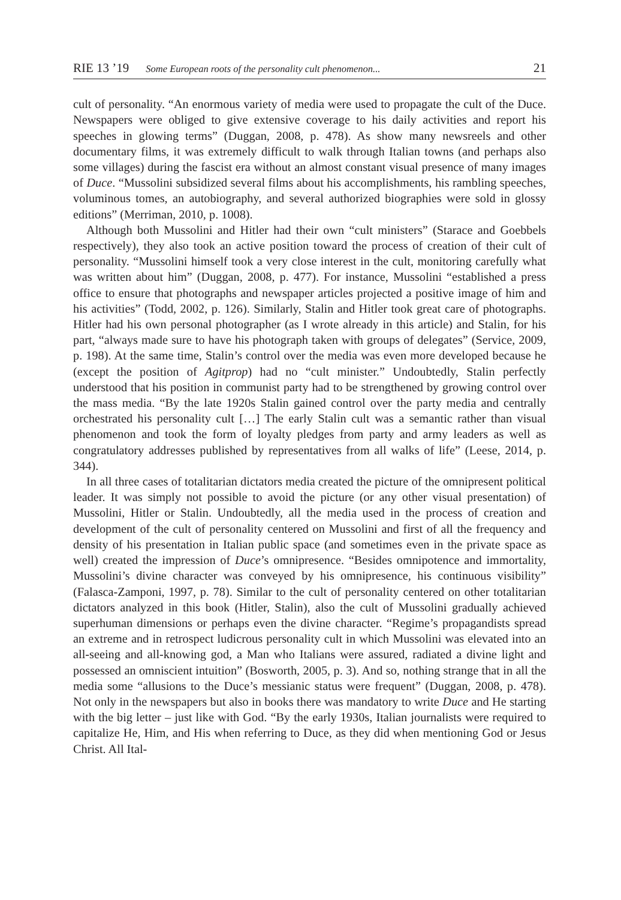RIE 13 ’19 Some European roots of the personality cult phenomenon... 21
cult of personality. “An enormous variety of media were used to propagate the cult of the Duce. Newspapers were obliged to give extensive coverage to his daily activities and report his speeches in glowing terms” (Duggan, 2008, p. 478). As show many newsreels and other documentary films, it was extremely difficult to walk through Italian towns (and perhaps also some villages) during the fascist era without an almost constant visual presence of many images of Duce. “Mussolini subsidized several films about his accomplishments, his rambling speeches, voluminous tomes, an autobiography, and several authorized biographies were sold in glossy editions” (Merriman, 2010, p. 1008).
Although both Mussolini and Hitler had their own “cult ministers” (Starace and Goebbels respectively), they also took an active position toward the process of creation of their cult of personality. “Mussolini himself took a very close interest in the cult, monitoring carefully what was written about him” (Duggan, 2008, p. 477). For instance, Mussolini “established a press office to ensure that photographs and newspaper articles projected a positive image of him and his activities” (Todd, 2002, p. 126). Similarly, Stalin and Hitler took great care of photographs. Hitler had his own personal photographer (as I wrote already in this article) and Stalin, for his part, “always made sure to have his photograph taken with groups of delegates” (Service, 2009, p. 198). At the same time, Stalin’s control over the media was even more developed because he (except the position of Agitprop) had no “cult minister.” Undoubtedly, Stalin perfectly understood that his position in communist party had to be strengthened by growing control over the mass media. “By the late 1920s Stalin gained control over the party media and centrally orchestrated his personality cult […] The early Stalin cult was a semantic rather than visual phenomenon and took the form of loyalty pledges from party and army leaders as well as congratulatory addresses published by representatives from all walks of life” (Leese, 2014, p. 344).
In all three cases of totalitarian dictators media created the picture of the omnipresent political leader. It was simply not possible to avoid the picture (or any other visual presentation) of Mussolini, Hitler or Stalin. Undoubtedly, all the media used in the process of creation and development of the cult of personality centered on Mussolini and first of all the frequency and density of his presentation in Italian public space (and sometimes even in the private space as well) created the impression of Duce’s omnipresence. “Besides omnipotence and immortality, Mussolini’s divine character was conveyed by his omnipresence, his continuous visibility” (Falasca-Zamponi, 1997, p. 78). Similar to the cult of personality centered on other totalitarian dictators analyzed in this book (Hitler, Stalin), also the cult of Mussolini gradually achieved superhuman dimensions or perhaps even the divine character. “Regime’s propagandists spread an extreme and in retrospect ludicrous personality cult in which Mussolini was elevated into an all-seeing and all-knowing god, a Man who Italians were assured, radiated a divine light and possessed an omniscient intuition” (Bosworth, 2005, p. 3). And so, nothing strange that in all the media some “allusions to the Duce’s messianic status were frequent” (Duggan, 2008, p. 478). Not only in the newspapers but also in books there was mandatory to write Duce and He starting with the big letter – just like with God. “By the early 1930s, Italian journalists were required to capitalize He, Him, and His when referring to Duce, as they did when mentioning God or Jesus Christ. All Ital-